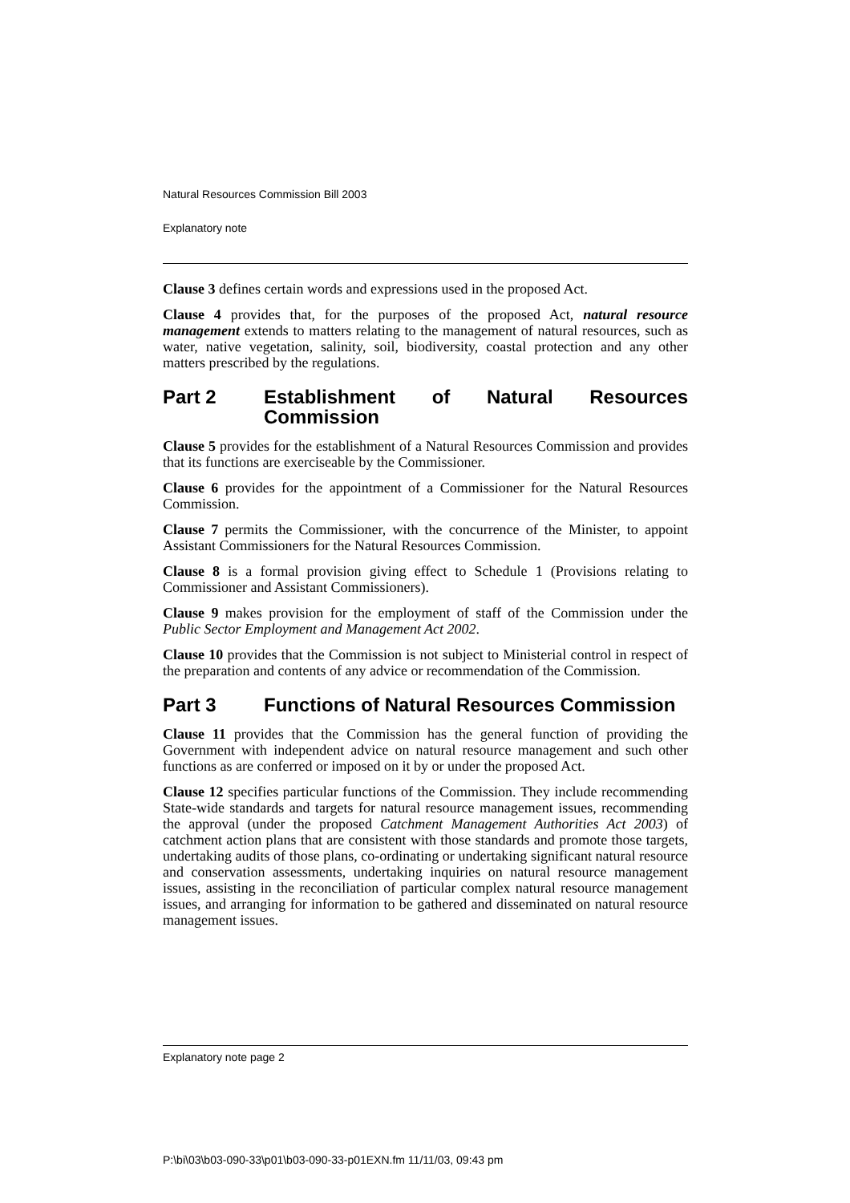Natural Resources Commission Bill 2003
Explanatory note
Clause 3 defines certain words and expressions used in the proposed Act.
Clause 4 provides that, for the purposes of the proposed Act, natural resource management extends to matters relating to the management of natural resources, such as water, native vegetation, salinity, soil, biodiversity, coastal protection and any other matters prescribed by the regulations.
Part 2 Establishment of Natural Resources Commission
Clause 5 provides for the establishment of a Natural Resources Commission and provides that its functions are exerciseable by the Commissioner.
Clause 6 provides for the appointment of a Commissioner for the Natural Resources Commission.
Clause 7 permits the Commissioner, with the concurrence of the Minister, to appoint Assistant Commissioners for the Natural Resources Commission.
Clause 8 is a formal provision giving effect to Schedule 1 (Provisions relating to Commissioner and Assistant Commissioners).
Clause 9 makes provision for the employment of staff of the Commission under the Public Sector Employment and Management Act 2002.
Clause 10 provides that the Commission is not subject to Ministerial control in respect of the preparation and contents of any advice or recommendation of the Commission.
Part 3 Functions of Natural Resources Commission
Clause 11 provides that the Commission has the general function of providing the Government with independent advice on natural resource management and such other functions as are conferred or imposed on it by or under the proposed Act.
Clause 12 specifies particular functions of the Commission. They include recommending State-wide standards and targets for natural resource management issues, recommending the approval (under the proposed Catchment Management Authorities Act 2003) of catchment action plans that are consistent with those standards and promote those targets, undertaking audits of those plans, co-ordinating or undertaking significant natural resource and conservation assessments, undertaking inquiries on natural resource management issues, assisting in the reconciliation of particular complex natural resource management issues, and arranging for information to be gathered and disseminated on natural resource management issues.
Explanatory note page 2
P:\bi\03\b03-090-33\p01\b03-090-33-p01EXN.fm 11/11/03, 09:43 pm